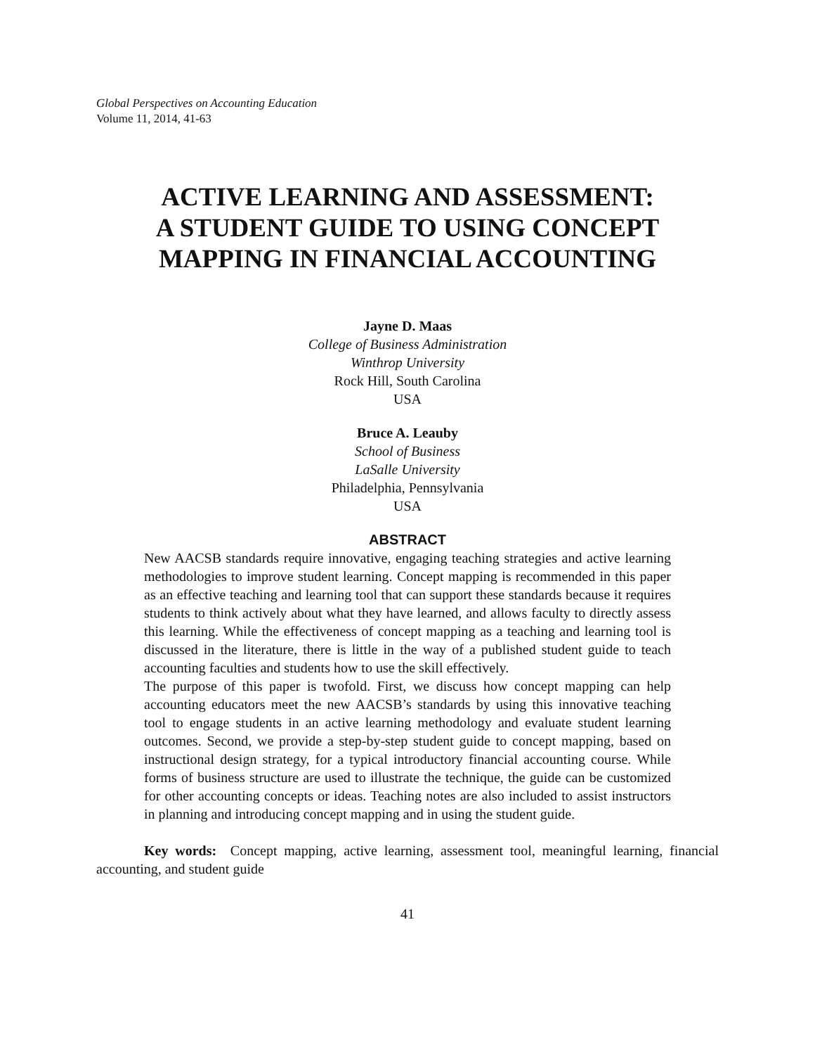Global Perspectives on Accounting Education
Volume 11, 2014, 41-63
ACTIVE LEARNING AND ASSESSMENT:
A STUDENT GUIDE TO USING CONCEPT
MAPPING IN FINANCIAL ACCOUNTING
Jayne D. Maas
College of Business Administration
Winthrop University
Rock Hill, South Carolina
USA
Bruce A. Leauby
School of Business
LaSalle University
Philadelphia, Pennsylvania
USA
ABSTRACT
New AACSB standards require innovative, engaging teaching strategies and active learning methodologies to improve student learning. Concept mapping is recommended in this paper as an effective teaching and learning tool that can support these standards because it requires students to think actively about what they have learned, and allows faculty to directly assess this learning. While the effectiveness of concept mapping as a teaching and learning tool is discussed in the literature, there is little in the way of a published student guide to teach accounting faculties and students how to use the skill effectively.
The purpose of this paper is twofold. First, we discuss how concept mapping can help accounting educators meet the new AACSB’s standards by using this innovative teaching tool to engage students in an active learning methodology and evaluate student learning outcomes. Second, we provide a step-by-step student guide to concept mapping, based on instructional design strategy, for a typical introductory financial accounting course. While forms of business structure are used to illustrate the technique, the guide can be customized for other accounting concepts or ideas. Teaching notes are also included to assist instructors in planning and introducing concept mapping and in using the student guide.
Key words: Concept mapping, active learning, assessment tool, meaningful learning, financial accounting, and student guide
41